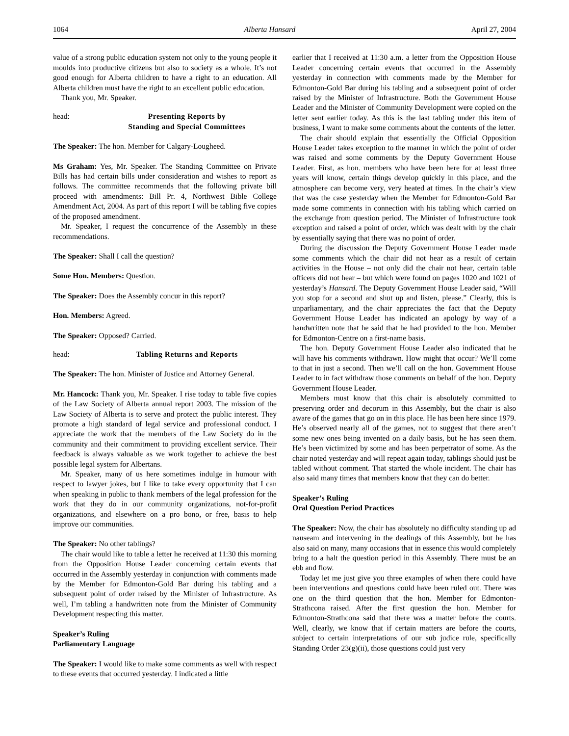1064 Alberta Hansard April 27, 2004
value of a strong public education system not only to the young people it moulds into productive citizens but also to society as a whole. It’s not good enough for Alberta children to have a right to an education. All Alberta children must have the right to an excellent public education.
Thank you, Mr. Speaker.
head: Presenting Reports by
Standing and Special Committees
The Speaker: The hon. Member for Calgary-Lougheed.
Ms Graham: Yes, Mr. Speaker. The Standing Committee on Private Bills has had certain bills under consideration and wishes to report as follows. The committee recommends that the following private bill proceed with amendments: Bill Pr. 4, Northwest Bible College Amendment Act, 2004. As part of this report I will be tabling five copies of the proposed amendment.
Mr. Speaker, I request the concurrence of the Assembly in these recommendations.
The Speaker: Shall I call the question?
Some Hon. Members: Question.
The Speaker: Does the Assembly concur in this report?
Hon. Members: Agreed.
The Speaker: Opposed? Carried.
head: Tabling Returns and Reports
The Speaker: The hon. Minister of Justice and Attorney General.
Mr. Hancock: Thank you, Mr. Speaker. I rise today to table five copies of the Law Society of Alberta annual report 2003. The mission of the Law Society of Alberta is to serve and protect the public interest. They promote a high standard of legal service and professional conduct. I appreciate the work that the members of the Law Society do in the community and their commitment to providing excellent service. Their feedback is always valuable as we work together to achieve the best possible legal system for Albertans.
Mr. Speaker, many of us here sometimes indulge in humour with respect to lawyer jokes, but I like to take every opportunity that I can when speaking in public to thank members of the legal profession for the work that they do in our community organizations, not-for-profit organizations, and elsewhere on a pro bono, or free, basis to help improve our communities.
The Speaker: No other tablings?
The chair would like to table a letter he received at 11:30 this morning from the Opposition House Leader concerning certain events that occurred in the Assembly yesterday in conjunction with comments made by the Member for Edmonton-Gold Bar during his tabling and a subsequent point of order raised by the Minister of Infrastructure. As well, I’m tabling a handwritten note from the Minister of Community Development respecting this matter.
Speaker’s Ruling
Parliamentary Language
The Speaker: I would like to make some comments as well with respect to these events that occurred yesterday. I indicated a little
earlier that I received at 11:30 a.m. a letter from the Opposition House Leader concerning certain events that occurred in the Assembly yesterday in connection with comments made by the Member for Edmonton-Gold Bar during his tabling and a subsequent point of order raised by the Minister of Infrastructure. Both the Government House Leader and the Minister of Community Development were copied on the letter sent earlier today. As this is the last tabling under this item of business, I want to make some comments about the contents of the letter.
The chair should explain that essentially the Official Opposition House Leader takes exception to the manner in which the point of order was raised and some comments by the Deputy Government House Leader. First, as hon. members who have been here for at least three years will know, certain things develop quickly in this place, and the atmosphere can become very, very heated at times. In the chair’s view that was the case yesterday when the Member for Edmonton-Gold Bar made some comments in connection with his tabling which carried on the exchange from question period. The Minister of Infrastructure took exception and raised a point of order, which was dealt with by the chair by essentially saying that there was no point of order.
During the discussion the Deputy Government House Leader made some comments which the chair did not hear as a result of certain activities in the House – not only did the chair not hear, certain table officers did not hear – but which were found on pages 1020 and 1021 of yesterday’s Hansard. The Deputy Government House Leader said, “Will you stop for a second and shut up and listen, please.” Clearly, this is unparliamentary, and the chair appreciates the fact that the Deputy Government House Leader has indicated an apology by way of a handwritten note that he said that he had provided to the hon. Member for Edmonton-Centre on a first-name basis.
The hon. Deputy Government House Leader also indicated that he will have his comments withdrawn. How might that occur? We’ll come to that in just a second. Then we’ll call on the hon. Government House Leader to in fact withdraw those comments on behalf of the hon. Deputy Government House Leader.
Members must know that this chair is absolutely committed to preserving order and decorum in this Assembly, but the chair is also aware of the games that go on in this place. He has been here since 1979. He’s observed nearly all of the games, not to suggest that there aren’t some new ones being invented on a daily basis, but he has seen them. He’s been victimized by some and has been perpetrator of some. As the chair noted yesterday and will repeat again today, tablings should just be tabled without comment. That started the whole incident. The chair has also said many times that members know that they can do better.
Speaker’s Ruling
Oral Question Period Practices
The Speaker: Now, the chair has absolutely no difficulty standing up ad nauseam and intervening in the dealings of this Assembly, but he has also said on many, many occasions that in essence this would completely bring to a halt the question period in this Assembly. There must be an ebb and flow.
Today let me just give you three examples of when there could have been interventions and questions could have been ruled out. There was one on the third question that the hon. Member for Edmonton-Strathcona raised. After the first question the hon. Member for Edmonton-Strathcona said that there was a matter before the courts. Well, clearly, we know that if certain matters are before the courts, subject to certain interpretations of our sub judice rule, specifically Standing Order 23(g)(ii), those questions could just very